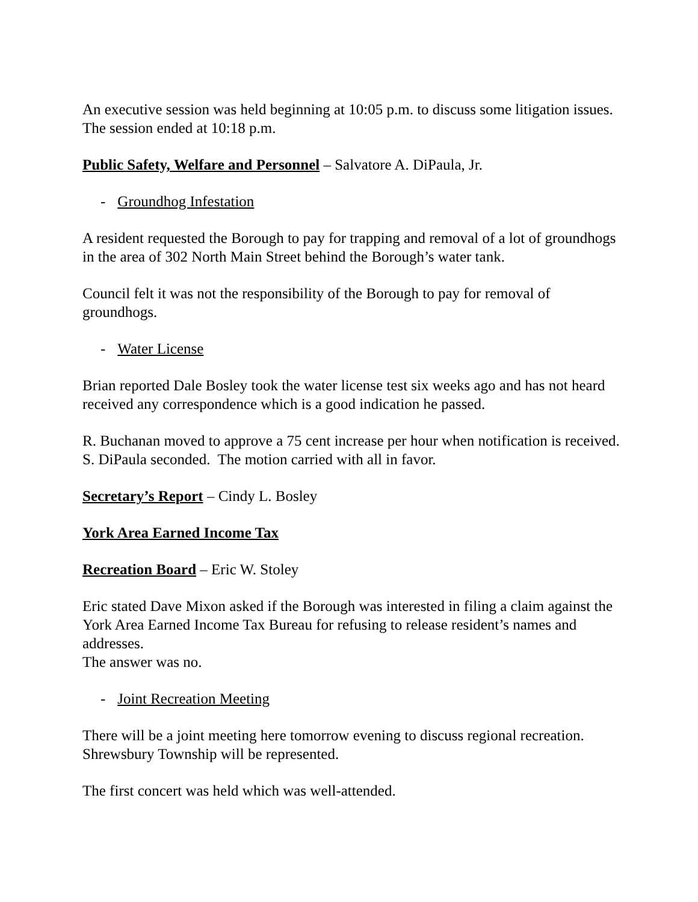An executive session was held beginning at 10:05 p.m. to discuss some litigation issues. The session ended at 10:18 p.m.
Public Safety, Welfare and Personnel – Salvatore A. DiPaula, Jr.
- Groundhog Infestation
A resident requested the Borough to pay for trapping and removal of a lot of groundhogs in the area of 302 North Main Street behind the Borough’s water tank.
Council felt it was not the responsibility of the Borough to pay for removal of groundhogs.
- Water License
Brian reported Dale Bosley took the water license test six weeks ago and has not heard received any correspondence which is a good indication he passed.
R. Buchanan moved to approve a 75 cent increase per hour when notification is received.
S. DiPaula seconded. The motion carried with all in favor.
Secretary’s Report – Cindy L. Bosley
York Area Earned Income Tax
Recreation Board – Eric W. Stoley
Eric stated Dave Mixon asked if the Borough was interested in filing a claim against the York Area Earned Income Tax Bureau for refusing to release resident’s names and addresses.
The answer was no.
- Joint Recreation Meeting
There will be a joint meeting here tomorrow evening to discuss regional recreation. Shrewsbury Township will be represented.
The first concert was held which was well-attended.